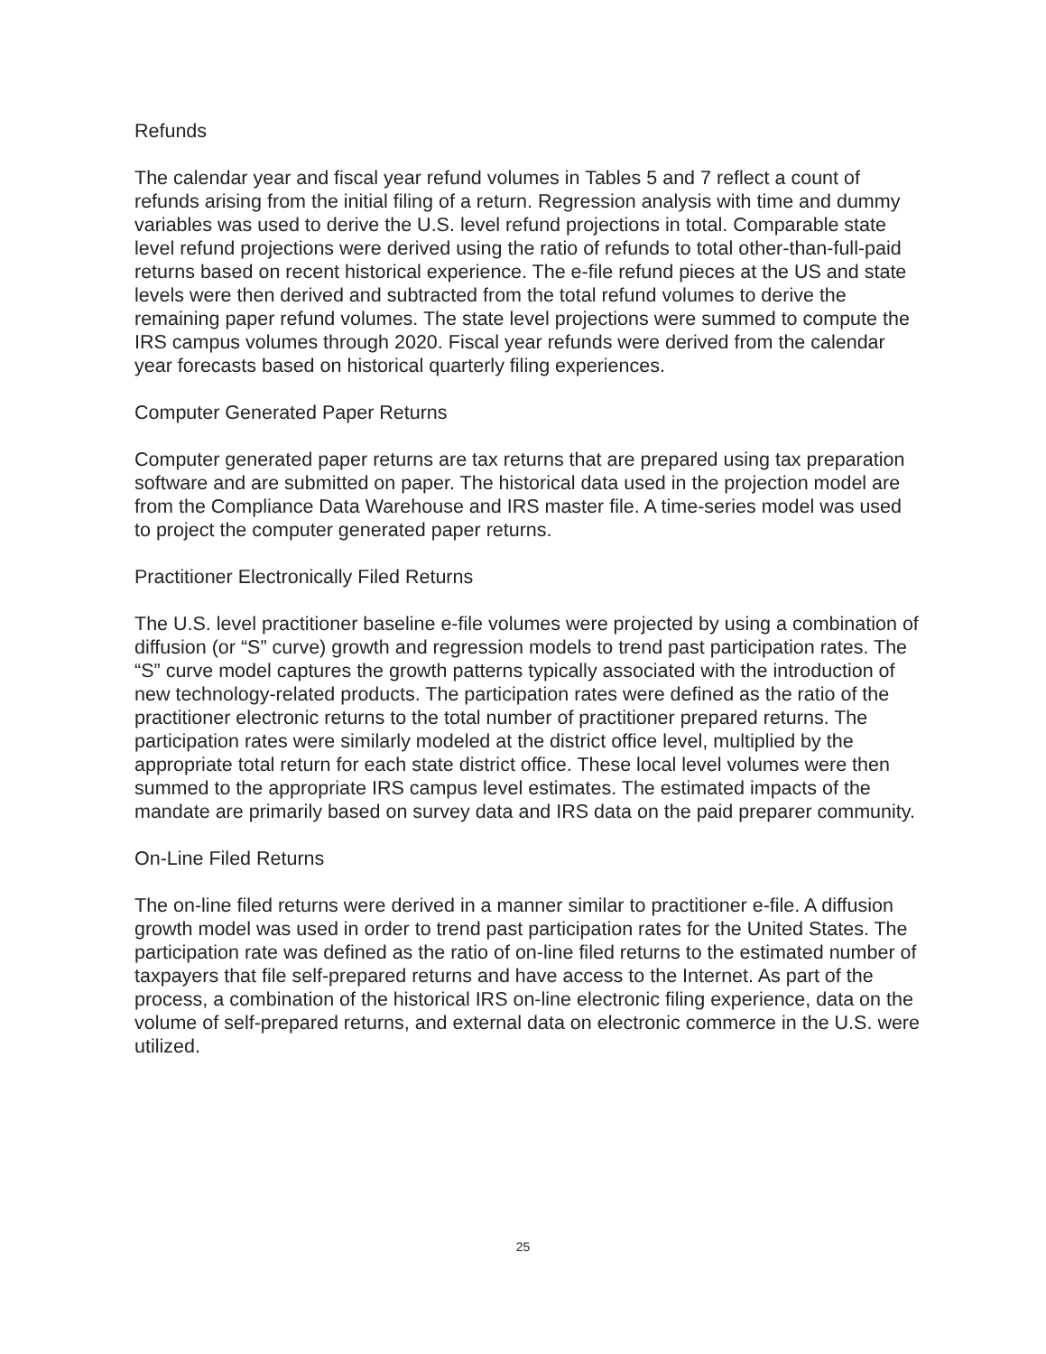Refunds
The calendar year and fiscal year refund volumes in Tables 5 and 7 reflect a count of refunds arising from the initial filing of a return. Regression analysis with time and dummy variables was used to derive the U.S. level refund projections in total. Comparable state level refund projections were derived using the ratio of refunds to total other-than-full-paid returns based on recent historical experience. The e-file refund pieces at the US and state levels were then derived and subtracted from the total refund volumes to derive the remaining paper refund volumes. The state level projections were summed to compute the IRS campus volumes through 2020. Fiscal year refunds were derived from the calendar year forecasts based on historical quarterly filing experiences.
Computer Generated Paper Returns
Computer generated paper returns are tax returns that are prepared using tax preparation software and are submitted on paper. The historical data used in the projection model are from the Compliance Data Warehouse and IRS master file. A time-series model was used to project the computer generated paper returns.
Practitioner Electronically Filed Returns
The U.S. level practitioner baseline e-file volumes were projected by using a combination of diffusion (or “S” curve) growth and regression models to trend past participation rates. The “S” curve model captures the growth patterns typically associated with the introduction of new technology-related products. The participation rates were defined as the ratio of the practitioner electronic returns to the total number of practitioner prepared returns. The participation rates were similarly modeled at the district office level, multiplied by the appropriate total return for each state district office. These local level volumes were then summed to the appropriate IRS campus level estimates. The estimated impacts of the mandate are primarily based on survey data and IRS data on the paid preparer community.
On-Line Filed Returns
The on-line filed returns were derived in a manner similar to practitioner e-file. A diffusion growth model was used in order to trend past participation rates for the United States. The participation rate was defined as the ratio of on-line filed returns to the estimated number of taxpayers that file self-prepared returns and have access to the Internet. As part of the process, a combination of the historical IRS on-line electronic filing experience, data on the volume of self-prepared returns, and external data on electronic commerce in the U.S. were utilized.
25